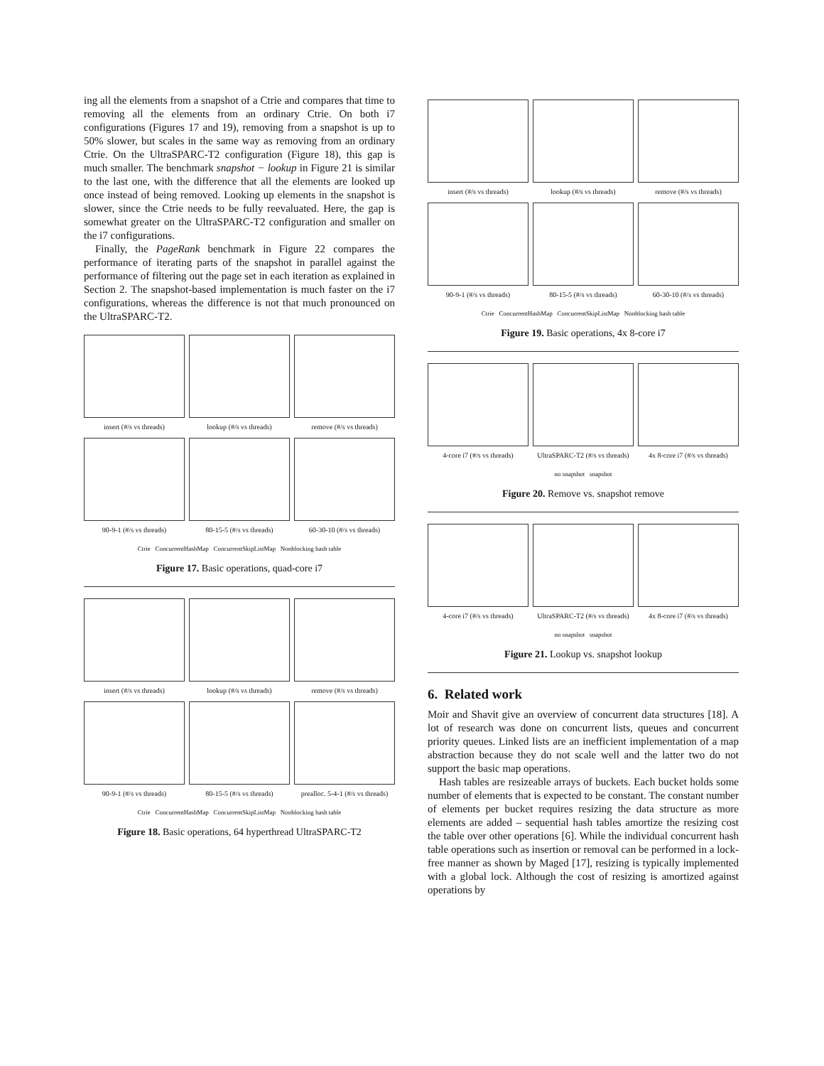ing all the elements from a snapshot of a Ctrie and compares that time to removing all the elements from an ordinary Ctrie. On both i7 configurations (Figures 17 and 19), removing from a snapshot is up to 50% slower, but scales in the same way as removing from an ordinary Ctrie. On the UltraSPARC-T2 configuration (Figure 18), this gap is much smaller. The benchmark snapshot − lookup in Figure 21 is similar to the last one, with the difference that all the elements are looked up once instead of being removed. Looking up elements in the snapshot is slower, since the Ctrie needs to be fully reevaluated. Here, the gap is somewhat greater on the UltraSPARC-T2 configuration and smaller on the i7 configurations.
Finally, the PageRank benchmark in Figure 22 compares the performance of iterating parts of the snapshot in parallel against the performance of filtering out the page set in each iteration as explained in Section 2. The snapshot-based implementation is much faster on the i7 configurations, whereas the difference is not that much pronounced on the UltraSPARC-T2.
insert (#/s vs threads)
lookup (#/s vs threads)
remove (#/s vs threads)
90-9-1 (#/s vs threads)
80-15-5 (#/s vs threads)
60-30-10 (#/s vs threads)
Ctrie ConcurrentHashMap ConcurrentSkipListMap Nonblocking hash table
Figure 17. Basic operations, quad-core i7
insert (#/s vs threads)
lookup (#/s vs threads)
remove (#/s vs threads)
90-9-1 (#/s vs threads)
80-15-5 (#/s vs threads)
prealloc. 5-4-1 (#/s vs threads)
Ctrie ConcurrentHashMap ConcurrentSkipListMap Nonblocking hash table
Figure 18. Basic operations, 64 hyperthread UltraSPARC-T2
insert (#/s vs threads)
lookup (#/s vs threads)
remove (#/s vs threads)
90-9-1 (#/s vs threads)
80-15-5 (#/s vs threads)
60-30-10 (#/s vs threads)
Ctrie ConcurrentHashMap ConcurrentSkipListMap Nonblocking hash table
Figure 19. Basic operations, 4x 8-core i7
4-core i7 (#/s vs threads)
UltraSPARC-T2 (#/s vs threads)
4x 8-core i7 (#/s vs threads)
no snapshot snapshot
Figure 20. Remove vs. snapshot remove
4-core i7 (#/s vs threads)
UltraSPARC-T2 (#/s vs threads)
4x 8-core i7 (#/s vs threads)
no snapshot snapshot
Figure 21. Lookup vs. snapshot lookup
6. Related work
Moir and Shavit give an overview of concurrent data structures [18]. A lot of research was done on concurrent lists, queues and concurrent priority queues. Linked lists are an inefficient implementation of a map abstraction because they do not scale well and the latter two do not support the basic map operations.
Hash tables are resizeable arrays of buckets. Each bucket holds some number of elements that is expected to be constant. The constant number of elements per bucket requires resizing the data structure as more elements are added – sequential hash tables amortize the resizing cost the table over other operations [6]. While the individual concurrent hash table operations such as insertion or removal can be performed in a lock-free manner as shown by Maged [17], resizing is typically implemented with a global lock. Although the cost of resizing is amortized against operations by